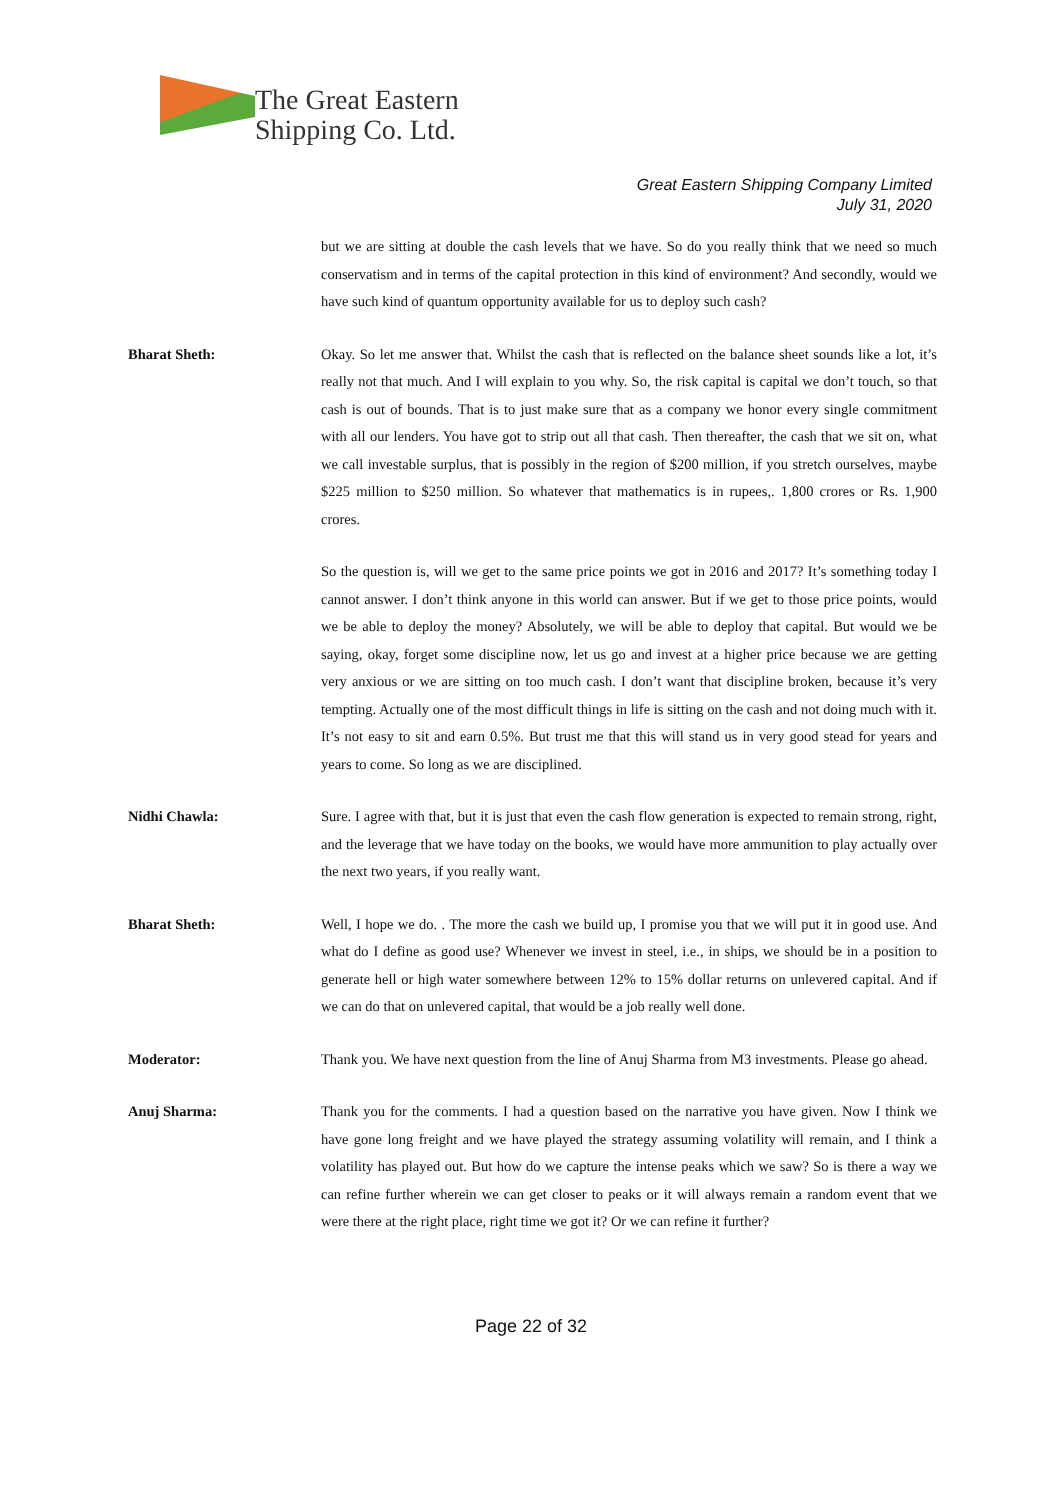The Great Eastern
Shipping Co. Ltd.
Great Eastern Shipping Company Limited
July 31, 2020
but we are sitting at double the cash levels that we have. So do you really think that we need so much conservatism and in terms of the capital protection in this kind of environment? And secondly, would we have such kind of quantum opportunity available for us to deploy such cash?
Bharat Sheth: Okay. So let me answer that. Whilst the cash that is reflected on the balance sheet sounds like a lot, it’s really not that much. And I will explain to you why. So, the risk capital is capital we don’t touch, so that cash is out of bounds. That is to just make sure that as a company we honor every single commitment with all our lenders. You have got to strip out all that cash. Then thereafter, the cash that we sit on, what we call investable surplus, that is possibly in the region of $200 million, if you stretch ourselves, maybe $225 million to $250 million. So whatever that mathematics is in rupees,. 1,800 crores or Rs. 1,900 crores.
So the question is, will we get to the same price points we got in 2016 and 2017? It’s something today I cannot answer. I don’t think anyone in this world can answer. But if we get to those price points, would we be able to deploy the money? Absolutely, we will be able to deploy that capital. But would we be saying, okay, forget some discipline now, let us go and invest at a higher price because we are getting very anxious or we are sitting on too much cash. I don’t want that discipline broken, because it’s very tempting. Actually one of the most difficult things in life is sitting on the cash and not doing much with it. It’s not easy to sit and earn 0.5%. But trust me that this will stand us in very good stead for years and years to come. So long as we are disciplined.
Nidhi Chawla: Sure. I agree with that, but it is just that even the cash flow generation is expected to remain strong, right, and the leverage that we have today on the books, we would have more ammunition to play actually over the next two years, if you really want.
Bharat Sheth: Well, I hope we do. . The more the cash we build up, I promise you that we will put it in good use. And what do I define as good use? Whenever we invest in steel, i.e., in ships, we should be in a position to generate hell or high water somewhere between 12% to 15% dollar returns on unlevered capital. And if we can do that on unlevered capital, that would be a job really well done.
Moderator: Thank you. We have next question from the line of Anuj Sharma from M3 investments. Please go ahead.
Anuj Sharma: Thank you for the comments. I had a question based on the narrative you have given. Now I think we have gone long freight and we have played the strategy assuming volatility will remain, and I think a volatility has played out. But how do we capture the intense peaks which we saw? So is there a way we can refine further wherein we can get closer to peaks or it will always remain a random event that we were there at the right place, right time we got it? Or we can refine it further?
Page 22 of 32